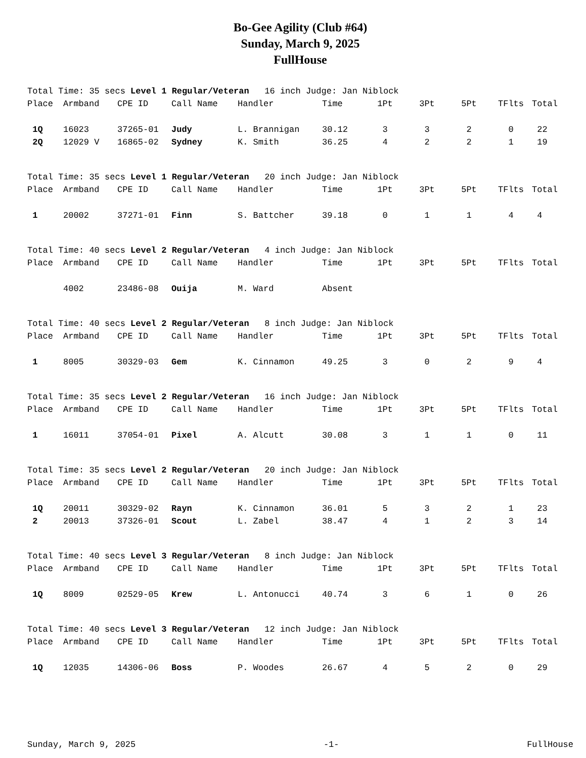Bo-Gee Agility (Club #64)
Sunday, March 9, 2025
FullHouse
Total Time: 35 secs Level 1 Regular/Veteran 16 inch Judge: Jan Niblock
| Place | Armband | CPE ID | Call Name | Handler | Time | 1Pt | 3Pt | 5Pt | TFlts | Total |
| --- | --- | --- | --- | --- | --- | --- | --- | --- | --- | --- |
| 1Q | 16023 | 37265-01 | Judy | L. Brannigan | 30.12 | 3 | 3 | 2 | 0 | 22 |
| 2Q | 12029 V | 16865-02 | Sydney | K. Smith | 36.25 | 4 | 2 | 2 | 1 | 19 |
Total Time: 35 secs Level 1 Regular/Veteran 20 inch Judge: Jan Niblock
| Place | Armband | CPE ID | Call Name | Handler | Time | 1Pt | 3Pt | 5Pt | TFlts | Total |
| --- | --- | --- | --- | --- | --- | --- | --- | --- | --- | --- |
| 1 | 20002 | 37271-01 | Finn | S. Battcher | 39.18 | 0 | 1 | 1 | 4 | 4 |
Total Time: 40 secs Level 2 Regular/Veteran 4 inch Judge: Jan Niblock
| Place | Armband | CPE ID | Call Name | Handler | Time | 1Pt | 3Pt | 5Pt | TFlts | Total |
| --- | --- | --- | --- | --- | --- | --- | --- | --- | --- | --- |
| | 4002 | 23486-08 | Ouija | M. Ward | Absent | | | | | |
Total Time: 40 secs Level 2 Regular/Veteran 8 inch Judge: Jan Niblock
| Place | Armband | CPE ID | Call Name | Handler | Time | 1Pt | 3Pt | 5Pt | TFlts | Total |
| --- | --- | --- | --- | --- | --- | --- | --- | --- | --- | --- |
| 1 | 8005 | 30329-03 | Gem | K. Cinnamon | 49.25 | 3 | 0 | 2 | 9 | 4 |
Total Time: 35 secs Level 2 Regular/Veteran 16 inch Judge: Jan Niblock
| Place | Armband | CPE ID | Call Name | Handler | Time | 1Pt | 3Pt | 5Pt | TFlts | Total |
| --- | --- | --- | --- | --- | --- | --- | --- | --- | --- | --- |
| 1 | 16011 | 37054-01 | Pixel | A. Alcutt | 30.08 | 3 | 1 | 1 | 0 | 11 |
Total Time: 35 secs Level 2 Regular/Veteran 20 inch Judge: Jan Niblock
| Place | Armband | CPE ID | Call Name | Handler | Time | 1Pt | 3Pt | 5Pt | TFlts | Total |
| --- | --- | --- | --- | --- | --- | --- | --- | --- | --- | --- |
| 1Q | 20011 | 30329-02 | Rayn | K. Cinnamon | 36.01 | 5 | 3 | 2 | 1 | 23 |
| 2 | 20013 | 37326-01 | Scout | L. Zabel | 38.47 | 4 | 1 | 2 | 3 | 14 |
Total Time: 40 secs Level 3 Regular/Veteran 8 inch Judge: Jan Niblock
| Place | Armband | CPE ID | Call Name | Handler | Time | 1Pt | 3Pt | 5Pt | TFlts | Total |
| --- | --- | --- | --- | --- | --- | --- | --- | --- | --- | --- |
| 1Q | 8009 | 02529-05 | Krew | L. Antonucci | 40.74 | 3 | 6 | 1 | 0 | 26 |
Total Time: 40 secs Level 3 Regular/Veteran 12 inch Judge: Jan Niblock
| Place | Armband | CPE ID | Call Name | Handler | Time | 1Pt | 3Pt | 5Pt | TFlts | Total |
| --- | --- | --- | --- | --- | --- | --- | --- | --- | --- | --- |
| 1Q | 12035 | 14306-06 | Boss | P. Woodes | 26.67 | 4 | 5 | 2 | 0 | 29 |
Sunday, March 9, 2025 -1- FullHouse